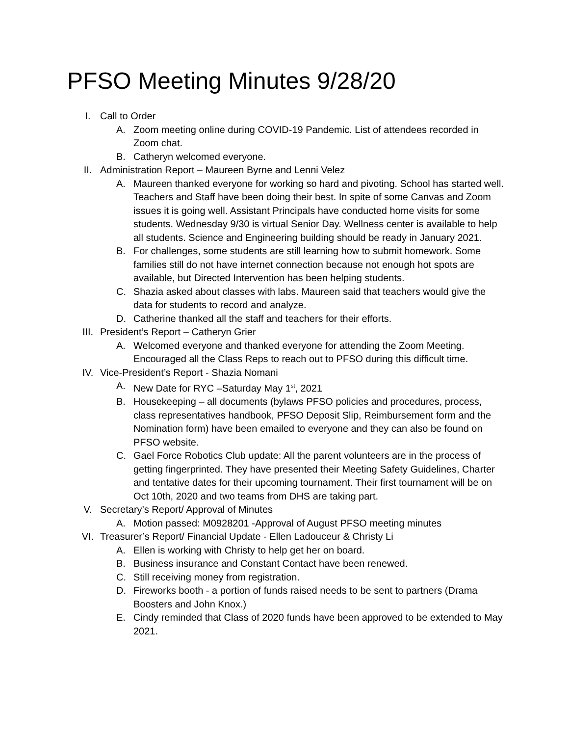PFSO Meeting Minutes 9/28/20
I. Call to Order
A. Zoom meeting online during COVID-19 Pandemic. List of attendees recorded in Zoom chat.
B. Catheryn welcomed everyone.
II. Administration Report – Maureen Byrne and Lenni Velez
A. Maureen thanked everyone for working so hard and pivoting. School has started well. Teachers and Staff have been doing their best. In spite of some Canvas and Zoom issues it is going well. Assistant Principals have conducted home visits for some students. Wednesday 9/30 is virtual Senior Day. Wellness center is available to help all students. Science and Engineering building should be ready in January 2021.
B. For challenges, some students are still learning how to submit homework. Some families still do not have internet connection because not enough hot spots are available, but Directed Intervention has been helping students.
C. Shazia asked about classes with labs. Maureen said that teachers would give the data for students to record and analyze.
D. Catherine thanked all the staff and teachers for their efforts.
III. President’s Report – Catheryn Grier
A. Welcomed everyone and thanked everyone for attending the Zoom Meeting. Encouraged all the Class Reps to reach out to PFSO during this difficult time.
IV. Vice-President’s Report - Shazia Nomani
A. New Date for RYC –Saturday May 1<sup>st</sup>, 2021
B. Housekeeping – all documents (bylaws PFSO policies and procedures, process, class representatives handbook, PFSO Deposit Slip, Reimbursement form and the Nomination form) have been emailed to everyone and they can also be found on PFSO website.
C. Gael Force Robotics Club update: All the parent volunteers are in the process of getting fingerprinted. They have presented their Meeting Safety Guidelines, Charter and tentative dates for their upcoming tournament. Their first tournament will be on Oct 10th, 2020 and two teams from DHS are taking part.
V. Secretary’s Report/ Approval of Minutes
A. Motion passed: M0928201 -Approval of August PFSO meeting minutes
VI. Treasurer’s Report/ Financial Update - Ellen Ladouceur & Christy Li
A. Ellen is working with Christy to help get her on board.
B. Business insurance and Constant Contact have been renewed.
C. Still receiving money from registration.
D. Fireworks booth - a portion of funds raised needs to be sent to partners (Drama Boosters and John Knox.)
E. Cindy reminded that Class of 2020 funds have been approved to be extended to May 2021.